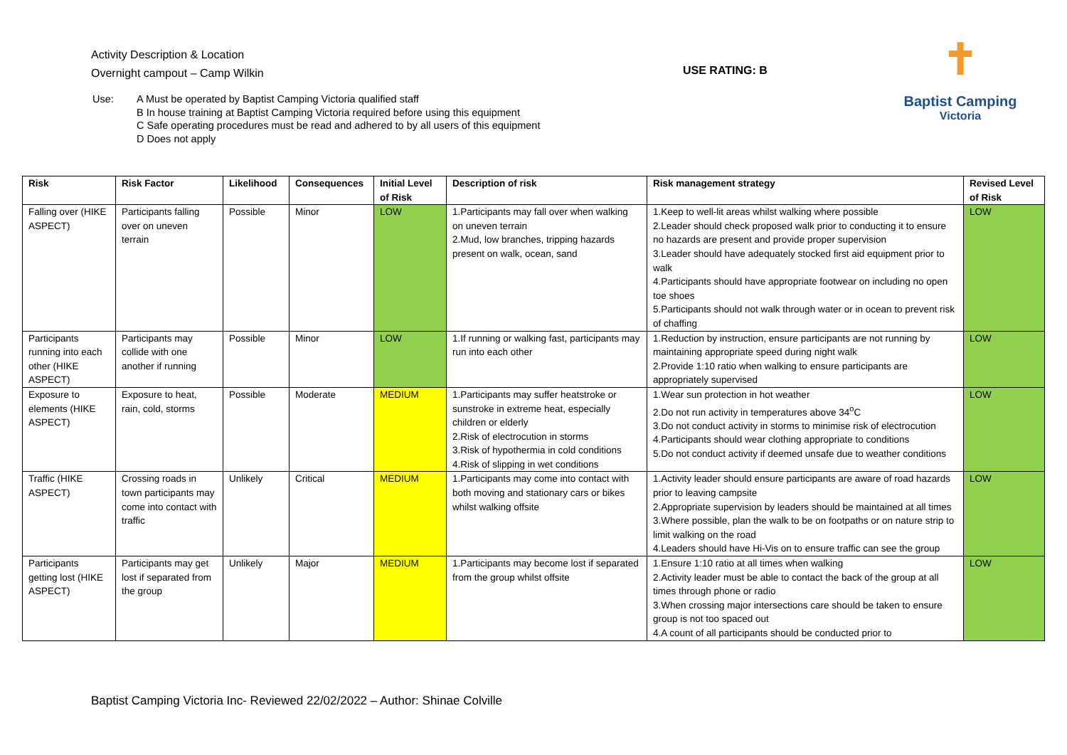Activity Description & Location
Overnight campout – Camp Wilkin
USE RATING: B
✝
Baptist Camping
Victoria
Use: A Must be operated by Baptist Camping Victoria qualified staff
B In house training at Baptist Camping Victoria required before using this equipment
C Safe operating procedures must be read and adhered to by all users of this equipment
D Does not apply
| Risk | Risk Factor | Likelihood | Consequences | Initial Level of Risk | Description of risk | Risk management strategy | Revised Level of Risk |
| --- | --- | --- | --- | --- | --- | --- | --- |
| Falling over (HIKE ASPECT) | Participants falling over on uneven terrain | Possible | Minor | LOW | 1.Participants may fall over when walking on uneven terrain 2.Mud, low branches, tripping hazards present on walk, ocean, sand | 1.Keep to well-lit areas whilst walking where possible 2.Leader should check proposed walk prior to conducting it to ensure no hazards are present and provide proper supervision 3.Leader should have adequately stocked first aid equipment prior to walk 4.Participants should have appropriate footwear on including no open toe shoes 5.Participants should not walk through water or in ocean to prevent risk of chaffing | LOW |
| Participants running into each other (HIKE ASPECT) | Participants may collide with one another if running | Possible | Minor | LOW | 1.If running or walking fast, participants may run into each other | 1.Reduction by instruction, ensure participants are not running by maintaining appropriate speed during night walk 2.Provide 1:10 ratio when walking to ensure participants are appropriately supervised | LOW |
| Exposure to elements (HIKE ASPECT) | Exposure to heat, rain, cold, storms | Possible | Moderate | MEDIUM | 1.Participants may suffer heatstroke or sunstroke in extreme heat, especially children or elderly 2.Risk of electrocution in storms 3.Risk of hypothermia in cold conditions 4.Risk of slipping in wet conditions | 1.Wear sun protection in hot weather 2.Do not run activity in temperatures above 34<sup>o</sup>C 3.Do not conduct activity in storms to minimise risk of electrocution 4.Participants should wear clothing appropriate to conditions 5.Do not conduct activity if deemed unsafe due to weather conditions | LOW |
| Traffic (HIKE ASPECT) | Crossing roads in town participants may come into contact with traffic | Unlikely | Critical | MEDIUM | 1.Participants may come into contact with both moving and stationary cars or bikes whilst walking offsite | 1.Activity leader should ensure participants are aware of road hazards prior to leaving campsite 2.Appropriate supervision by leaders should be maintained at all times 3.Where possible, plan the walk to be on footpaths or on nature strip to limit walking on the road 4.Leaders should have Hi-Vis on to ensure traffic can see the group | LOW |
| Participants getting lost (HIKE ASPECT) | Participants may get lost if separated from the group | Unlikely | Major | MEDIUM | 1.Participants may become lost if separated from the group whilst offsite | 1.Ensure 1:10 ratio at all times when walking 2.Activity leader must be able to contact the back of the group at all times through phone or radio 3.When crossing major intersections care should be taken to ensure group is not too spaced out 4.A count of all participants should be conducted prior to | LOW |
Baptist Camping Victoria Inc- Reviewed 22/02/2022 – Author: Shinae Colville